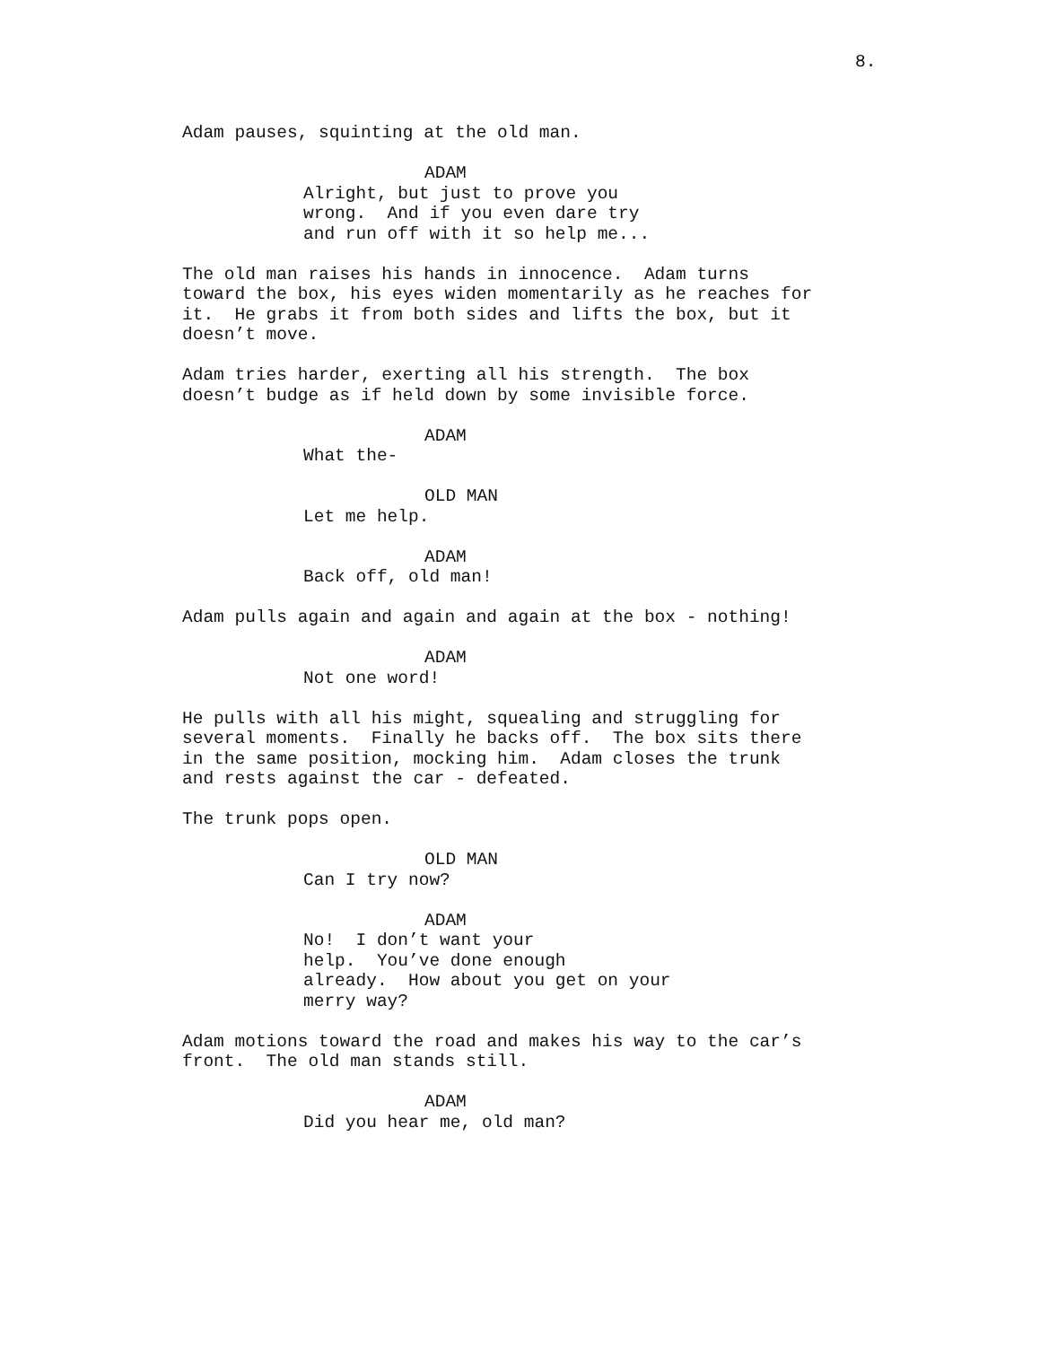8.
Adam pauses, squinting at the old man.
ADAM
Alright, but just to prove you wrong. And if you even dare try and run off with it so help me...
The old man raises his hands in innocence. Adam turns toward the box, his eyes widen momentarily as he reaches for it. He grabs it from both sides and lifts the box, but it doesn’t move.
Adam tries harder, exerting all his strength. The box doesn’t budge as if held down by some invisible force.
ADAM
What the-
OLD MAN
Let me help.
ADAM
Back off, old man!
Adam pulls again and again and again at the box - nothing!
ADAM
Not one word!
He pulls with all his might, squealing and struggling for several moments. Finally he backs off. The box sits there in the same position, mocking him. Adam closes the trunk and rests against the car - defeated.
The trunk pops open.
OLD MAN
Can I try now?
ADAM
No! I don’t want your help. You’ve done enough already. How about you get on your merry way?
Adam motions toward the road and makes his way to the car’s front. The old man stands still.
ADAM
Did you hear me, old man?